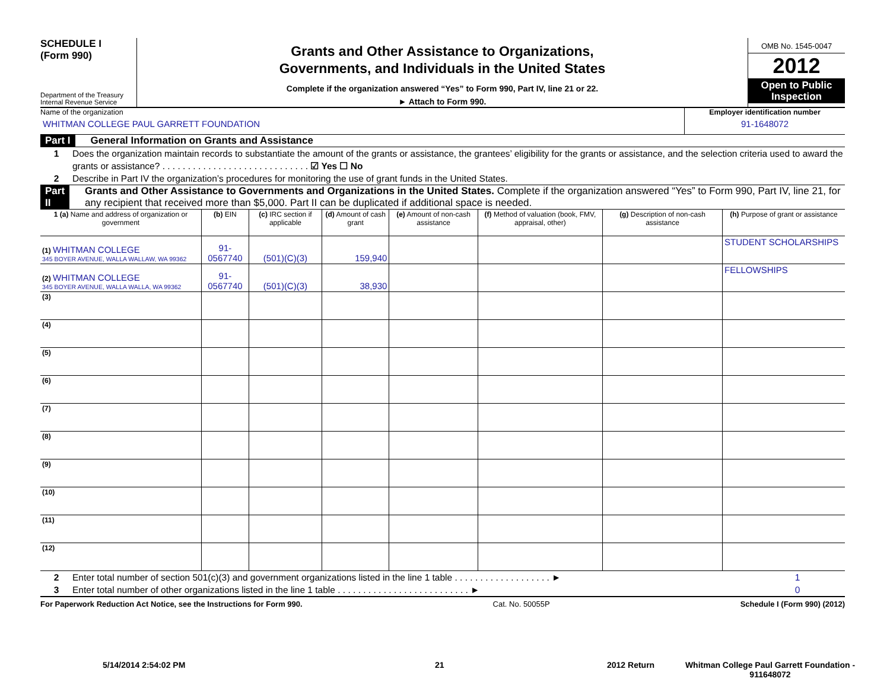SCHEDULE I
(Form 990)
Department of the Treasury
Internal Revenue Service
Grants and Other Assistance to Organizations,
Governments, and Individuals in the United States
Complete if the organization answered “Yes” to Form 990, Part IV, line 21 or 22.
► Attach to Form 990.
OMB No. 1545-0047
2012
Open to Public Inspection
Name of the organization
WHITMAN COLLEGE PAUL GARRETT FOUNDATION
Employer identification number
91-1648072
Part I General Information on Grants and Assistance
1 Does the organization maintain records to substantiate the amount of the grants or assistance, the grantees’ eligibility for the grants or assistance, and the selection criteria used to award the grants or assistance? . . . . . . . . . . . . . . . . . . . . . . . . . . . . . ☑ Yes ☐ No
2 Describe in Part IV the organization’s procedures for monitoring the use of grant funds in the United States.
Part II Grants and Other Assistance to Governments and Organizations in the United States. Complete if the organization answered “Yes” to Form 990, Part IV, line 21, for any recipient that received more than $5,000. Part II can be duplicated if additional space is needed.
| 1 (a) Name and address of organization or government | (b) EIN | (c) IRC section if applicable | (d) Amount of cash grant | (e) Amount of non-cash assistance | (f) Method of valuation (book, FMV, appraisal, other) | (g) Description of non-cash assistance | (h) Purpose of grant or assistance |
| --- | --- | --- | --- | --- | --- | --- | --- |
| (1) WHITMAN COLLEGE 345 BOYER AVENUE, WALLA WALLAW, WA 99362 | 91-0567740 | (501)(C)(3) | 159,940 | | | | STUDENT SCHOLARSHIPS |
| (2) WHITMAN COLLEGE 345 BOYER AVENUE, WALLA WALLA, WA 99362 | 91-0567740 | (501)(C)(3) | 38,930 | | | | FELLOWSHIPS |
| (3) | | | | | | | |
| (4) | | | | | | | |
| (5) | | | | | | | |
| (6) | | | | | | | |
| (7) | | | | | | | |
| (8) | | | | | | | |
| (9) | | | | | | | |
| (10) | | | | | | | |
| (11) | | | | | | | |
| (12) | | | | | | | |
2 Enter total number of section 501(c)(3) and government organizations listed in the line 1 table . . . . . . . . . . . . . . . . . . . ► 1
3 Enter total number of other organizations listed in the line 1 table . . . . . . . . . . . . . . . . . . . . . . . . . . ► 0
For Paperwork Reduction Act Notice, see the Instructions for Form 990. Cat. No. 50055P Schedule I (Form 990) (2012)
5/14/2014 2:54:02 PM 21 2012 Return Whitman College Paul Garrett Foundation - 911648072